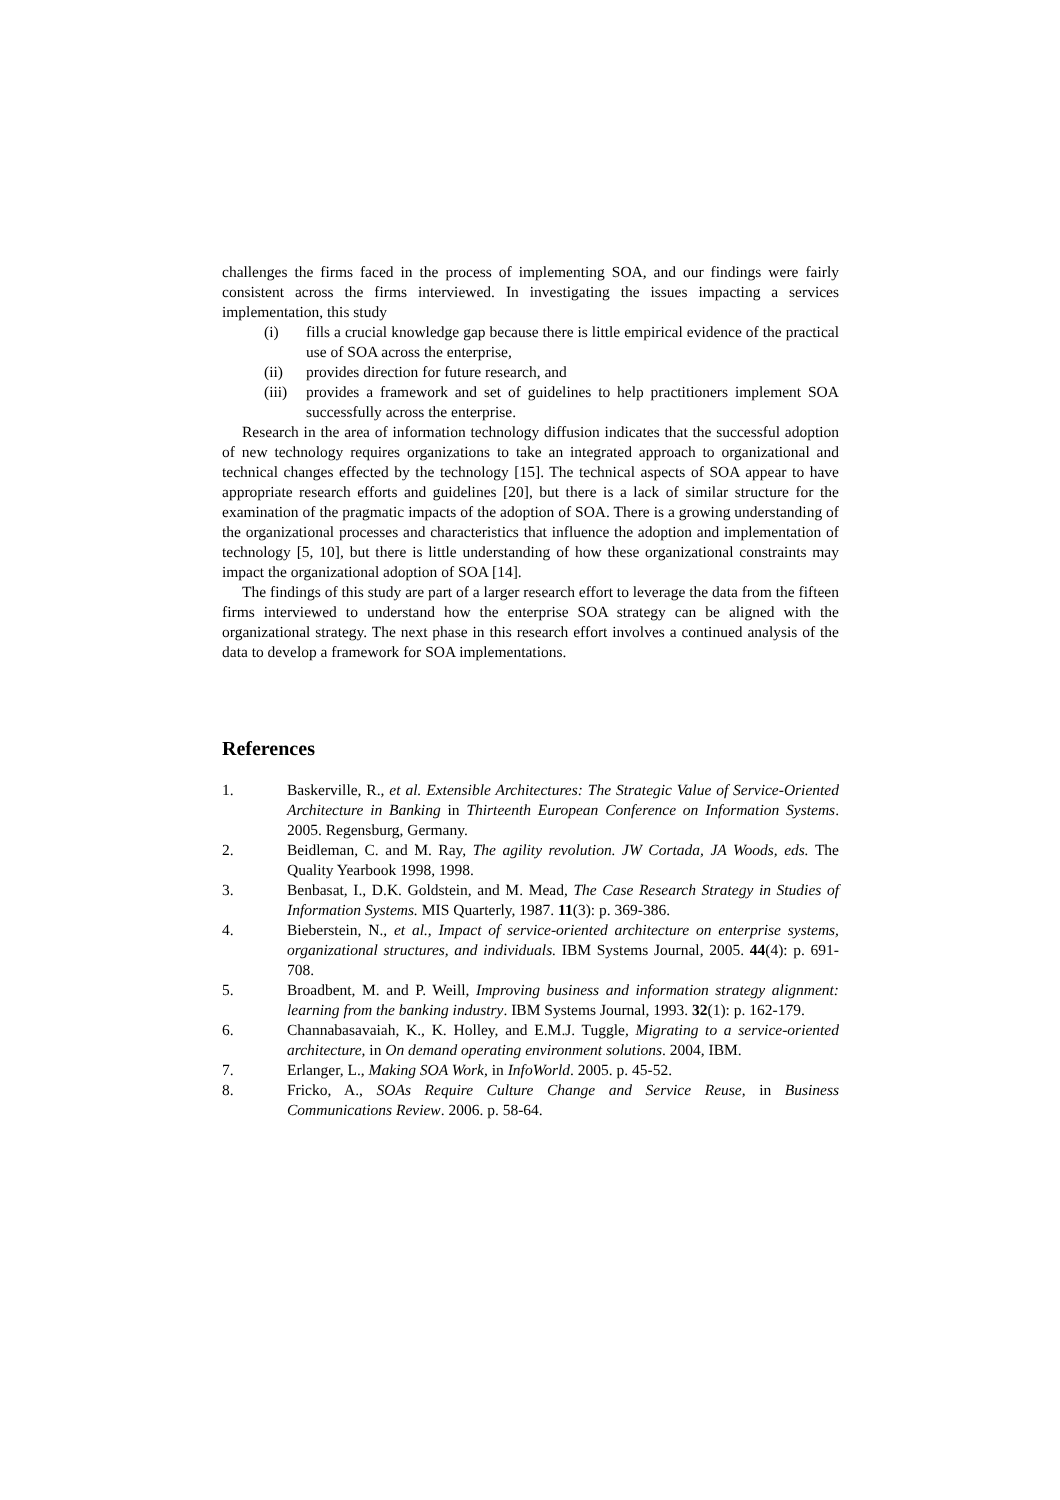challenges the firms faced in the process of implementing SOA, and our findings were fairly consistent across the firms interviewed. In investigating the issues impacting a services implementation, this study
(i) fills a crucial knowledge gap because there is little empirical evidence of the practical use of SOA across the enterprise,
(ii) provides direction for future research, and
(iii) provides a framework and set of guidelines to help practitioners implement SOA successfully across the enterprise.
Research in the area of information technology diffusion indicates that the successful adoption of new technology requires organizations to take an integrated approach to organizational and technical changes effected by the technology [15]. The technical aspects of SOA appear to have appropriate research efforts and guidelines [20], but there is a lack of similar structure for the examination of the pragmatic impacts of the adoption of SOA. There is a growing understanding of the organizational processes and characteristics that influence the adoption and implementation of technology [5, 10], but there is little understanding of how these organizational constraints may impact the organizational adoption of SOA [14].
The findings of this study are part of a larger research effort to leverage the data from the fifteen firms interviewed to understand how the enterprise SOA strategy can be aligned with the organizational strategy. The next phase in this research effort involves a continued analysis of the data to develop a framework for SOA implementations.
References
1. Baskerville, R., et al. Extensible Architectures: The Strategic Value of Service-Oriented Architecture in Banking in Thirteenth European Conference on Information Systems. 2005. Regensburg, Germany.
2. Beidleman, C. and M. Ray, The agility revolution. JW Cortada, JA Woods, eds. The Quality Yearbook 1998, 1998.
3. Benbasat, I., D.K. Goldstein, and M. Mead, The Case Research Strategy in Studies of Information Systems. MIS Quarterly, 1987. 11(3): p. 369-386.
4. Bieberstein, N., et al., Impact of service-oriented architecture on enterprise systems, organizational structures, and individuals. IBM Systems Journal, 2005. 44(4): p. 691-708.
5. Broadbent, M. and P. Weill, Improving business and information strategy alignment: learning from the banking industry. IBM Systems Journal, 1993. 32(1): p. 162-179.
6. Channabasavaiah, K., K. Holley, and E.M.J. Tuggle, Migrating to a service-oriented architecture, in On demand operating environment solutions. 2004, IBM.
7. Erlanger, L., Making SOA Work, in InfoWorld. 2005. p. 45-52.
8. Fricko, A., SOAs Require Culture Change and Service Reuse, in Business Communications Review. 2006. p. 58-64.